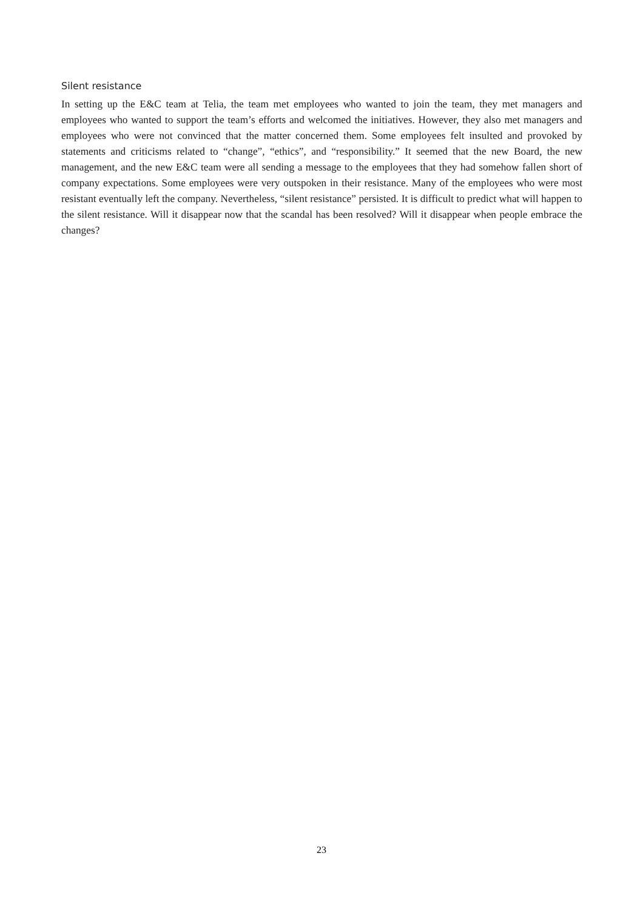Silent resistance
In setting up the E&C team at Telia, the team met employees who wanted to join the team, they met managers and employees who wanted to support the team’s efforts and welcomed the initiatives. However, they also met managers and employees who were not convinced that the matter concerned them. Some employees felt insulted and provoked by statements and criticisms related to “change”, “ethics”, and “responsibility.” It seemed that the new Board, the new management, and the new E&C team were all sending a message to the employees that they had somehow fallen short of company expectations. Some employees were very outspoken in their resistance. Many of the employees who were most resistant eventually left the company. Nevertheless, “silent resistance” persisted. It is difficult to predict what will happen to the silent resistance. Will it disappear now that the scandal has been resolved? Will it disappear when people embrace the changes?
23